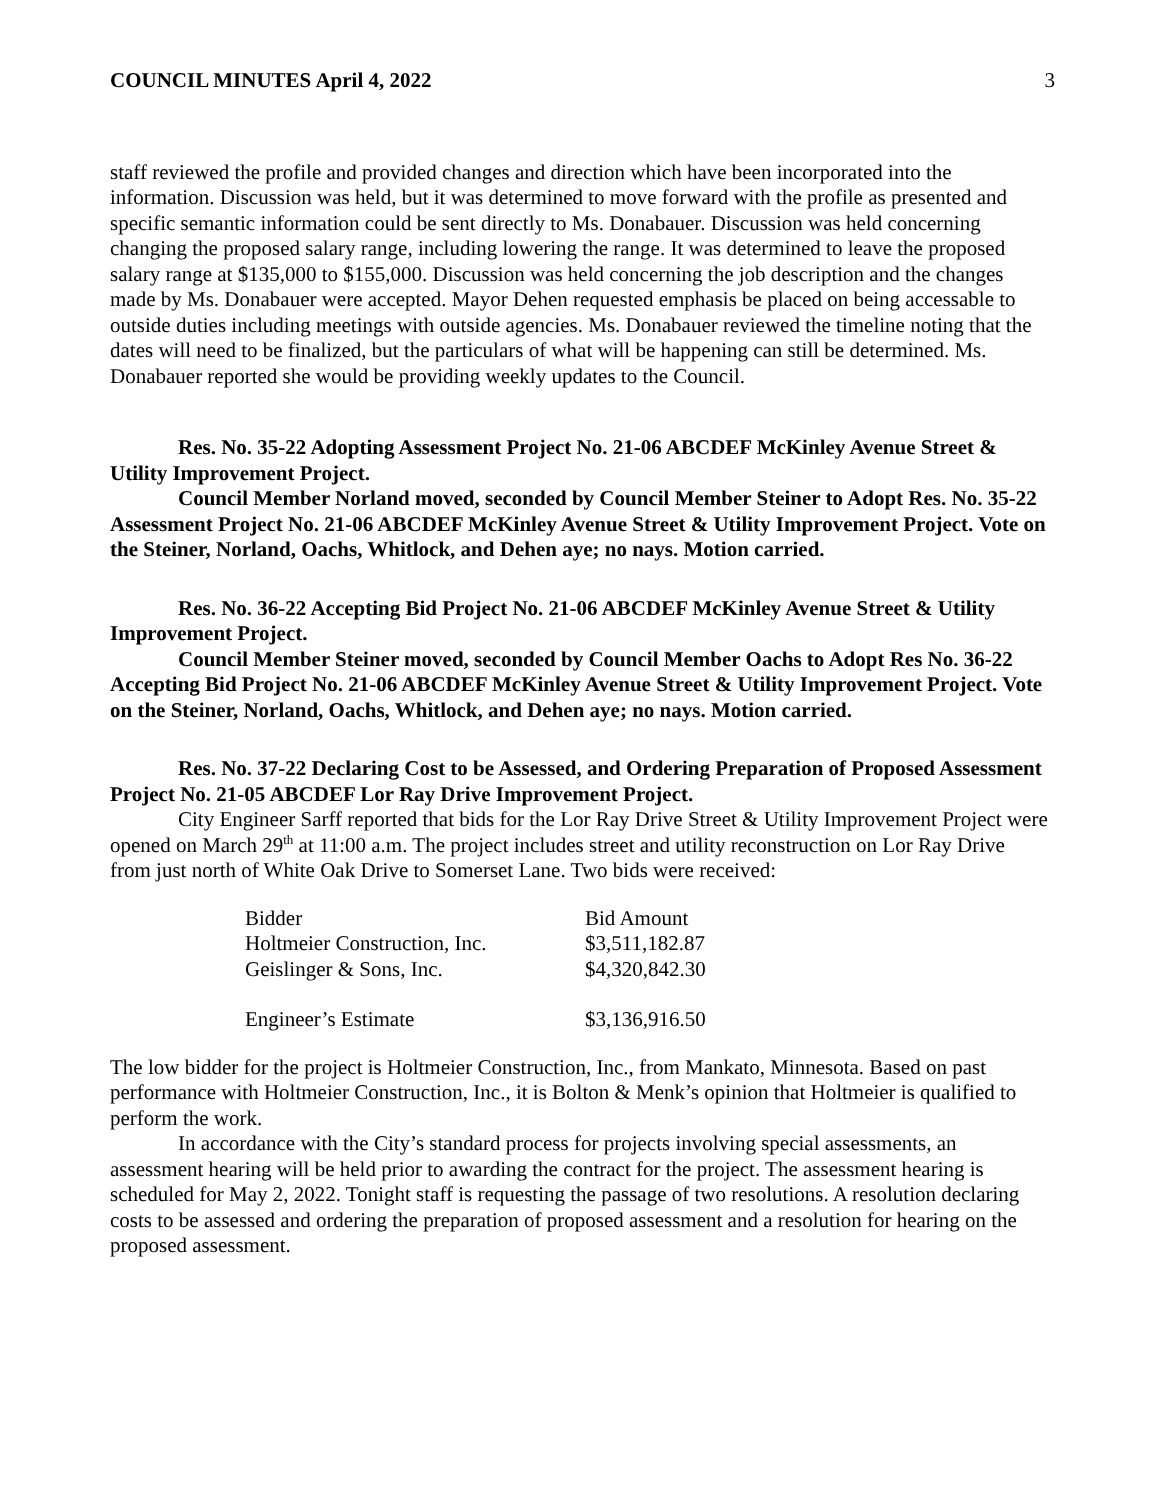COUNCIL MINUTES April 4, 2022 3
staff reviewed the profile and provided changes and direction which have been incorporated into the information. Discussion was held, but it was determined to move forward with the profile as presented and specific semantic information could be sent directly to Ms. Donabauer. Discussion was held concerning changing the proposed salary range, including lowering the range. It was determined to leave the proposed salary range at $135,000 to $155,000. Discussion was held concerning the job description and the changes made by Ms. Donabauer were accepted. Mayor Dehen requested emphasis be placed on being accessable to outside duties including meetings with outside agencies. Ms. Donabauer reviewed the timeline noting that the dates will need to be finalized, but the particulars of what will be happening can still be determined. Ms. Donabauer reported she would be providing weekly updates to the Council.
Res. No. 35-22 Adopting Assessment Project No. 21-06 ABCDEF McKinley Avenue Street & Utility Improvement Project.
Council Member Norland moved, seconded by Council Member Steiner to Adopt Res. No. 35-22 Assessment Project No. 21-06 ABCDEF McKinley Avenue Street & Utility Improvement Project. Vote on the Steiner, Norland, Oachs, Whitlock, and Dehen aye; no nays. Motion carried.
Res. No. 36-22 Accepting Bid Project No. 21-06 ABCDEF McKinley Avenue Street & Utility Improvement Project.
Council Member Steiner moved, seconded by Council Member Oachs to Adopt Res No. 36-22 Accepting Bid Project No. 21-06 ABCDEF McKinley Avenue Street & Utility Improvement Project. Vote on the Steiner, Norland, Oachs, Whitlock, and Dehen aye; no nays. Motion carried.
Res. No. 37-22 Declaring Cost to be Assessed, and Ordering Preparation of Proposed Assessment Project No. 21-05 ABCDEF Lor Ray Drive Improvement Project.
City Engineer Sarff reported that bids for the Lor Ray Drive Street & Utility Improvement Project were opened on March 29<sup>th</sup> at 11:00 a.m. The project includes street and utility reconstruction on Lor Ray Drive from just north of White Oak Drive to Somerset Lane. Two bids were received:
| Bidder | Bid Amount |
| Holtmeier Construction, Inc. | $3,511,182.87 |
| Geislinger & Sons, Inc. | $4,320,842.30 |
| Engineer’s Estimate | $3,136,916.50 |
The low bidder for the project is Holtmeier Construction, Inc., from Mankato, Minnesota. Based on past performance with Holtmeier Construction, Inc., it is Bolton & Menk’s opinion that Holtmeier is qualified to perform the work.
In accordance with the City’s standard process for projects involving special assessments, an assessment hearing will be held prior to awarding the contract for the project. The assessment hearing is scheduled for May 2, 2022. Tonight staff is requesting the passage of two resolutions. A resolution declaring costs to be assessed and ordering the preparation of proposed assessment and a resolution for hearing on the proposed assessment.